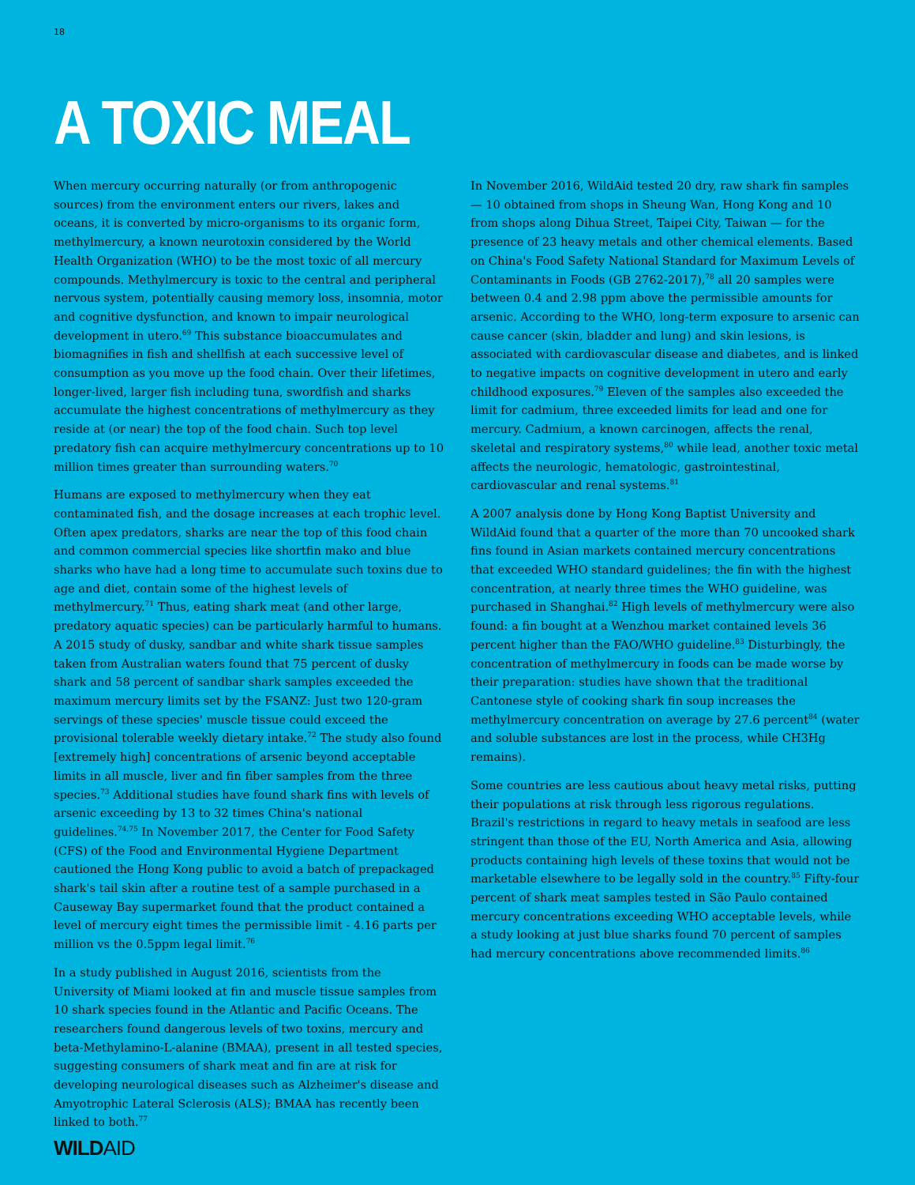18
A TOXIC MEAL
When mercury occurring naturally (or from anthropogenic sources) from the environment enters our rivers, lakes and oceans, it is converted by micro-organisms to its organic form, methylmercury, a known neurotoxin considered by the World Health Organization (WHO) to be the most toxic of all mercury compounds. Methylmercury is toxic to the central and peripheral nervous system, potentially causing memory loss, insomnia, motor and cognitive dysfunction, and known to impair neurological development in utero.<sup>69</sup> This substance bioaccumulates and biomagnifies in fish and shellfish at each successive level of consumption as you move up the food chain. Over their lifetimes, longer-lived, larger fish including tuna, swordfish and sharks accumulate the highest concentrations of methylmercury as they reside at (or near) the top of the food chain. Such top level predatory fish can acquire methylmercury concentrations up to 10 million times greater than surrounding waters.<sup>70</sup>
Humans are exposed to methylmercury when they eat contaminated fish, and the dosage increases at each trophic level. Often apex predators, sharks are near the top of this food chain and common commercial species like shortfin mako and blue sharks who have had a long time to accumulate such toxins due to age and diet, contain some of the highest levels of methylmercury.<sup>71</sup> Thus, eating shark meat (and other large, predatory aquatic species) can be particularly harmful to humans. A 2015 study of dusky, sandbar and white shark tissue samples taken from Australian waters found that 75 percent of dusky shark and 58 percent of sandbar shark samples exceeded the maximum mercury limits set by the FSANZ: Just two 120-gram servings of these species' muscle tissue could exceed the provisional tolerable weekly dietary intake.<sup>72</sup> The study also found [extremely high] concentrations of arsenic beyond acceptable limits in all muscle, liver and fin fiber samples from the three species.<sup>73</sup> Additional studies have found shark fins with levels of arsenic exceeding by 13 to 32 times China's national guidelines.<sup>74,75</sup> In November 2017, the Center for Food Safety (CFS) of the Food and Environmental Hygiene Department cautioned the Hong Kong public to avoid a batch of prepackaged shark's tail skin after a routine test of a sample purchased in a Causeway Bay supermarket found that the product contained a level of mercury eight times the permissible limit - 4.16 parts per million vs the 0.5ppm legal limit.<sup>76</sup>
In a study published in August 2016, scientists from the University of Miami looked at fin and muscle tissue samples from 10 shark species found in the Atlantic and Pacific Oceans. The researchers found dangerous levels of two toxins, mercury and beta-Methylamino-L-alanine (BMAA), present in all tested species, suggesting consumers of shark meat and fin are at risk for developing neurological diseases such as Alzheimer's disease and Amyotrophic Lateral Sclerosis (ALS); BMAA has recently been linked to both.<sup>77</sup>
In November 2016, WildAid tested 20 dry, raw shark fin samples — 10 obtained from shops in Sheung Wan, Hong Kong and 10 from shops along Dihua Street, Taipei City, Taiwan — for the presence of 23 heavy metals and other chemical elements. Based on China's Food Safety National Standard for Maximum Levels of Contaminants in Foods (GB 2762-2017),<sup>78</sup> all 20 samples were between 0.4 and 2.98 ppm above the permissible amounts for arsenic. According to the WHO, long-term exposure to arsenic can cause cancer (skin, bladder and lung) and skin lesions, is associated with cardiovascular disease and diabetes, and is linked to negative impacts on cognitive development in utero and early childhood exposures.<sup>79</sup> Eleven of the samples also exceeded the limit for cadmium, three exceeded limits for lead and one for mercury. Cadmium, a known carcinogen, affects the renal, skeletal and respiratory systems,<sup>80</sup> while lead, another toxic metal affects the neurologic, hematologic, gastrointestinal, cardiovascular and renal systems.<sup>81</sup>
A 2007 analysis done by Hong Kong Baptist University and WildAid found that a quarter of the more than 70 uncooked shark fins found in Asian markets contained mercury concentrations that exceeded WHO standard guidelines; the fin with the highest concentration, at nearly three times the WHO guideline, was purchased in Shanghai.<sup>82</sup> High levels of methylmercury were also found: a fin bought at a Wenzhou market contained levels 36 percent higher than the FAO/WHO guideline.<sup>83</sup> Disturbingly, the concentration of methylmercury in foods can be made worse by their preparation: studies have shown that the traditional Cantonese style of cooking shark fin soup increases the methylmercury concentration on average by 27.6 percent<sup>84</sup> (water and soluble substances are lost in the process, while CH3Hg remains).
Some countries are less cautious about heavy metal risks, putting their populations at risk through less rigorous regulations. Brazil's restrictions in regard to heavy metals in seafood are less stringent than those of the EU, North America and Asia, allowing products containing high levels of these toxins that would not be marketable elsewhere to be legally sold in the country.<sup>85</sup> Fifty-four percent of shark meat samples tested in São Paulo contained mercury concentrations exceeding WHO acceptable levels, while a study looking at just blue sharks found 70 percent of samples had mercury concentrations above recommended limits.<sup>86</sup>
WILDAID